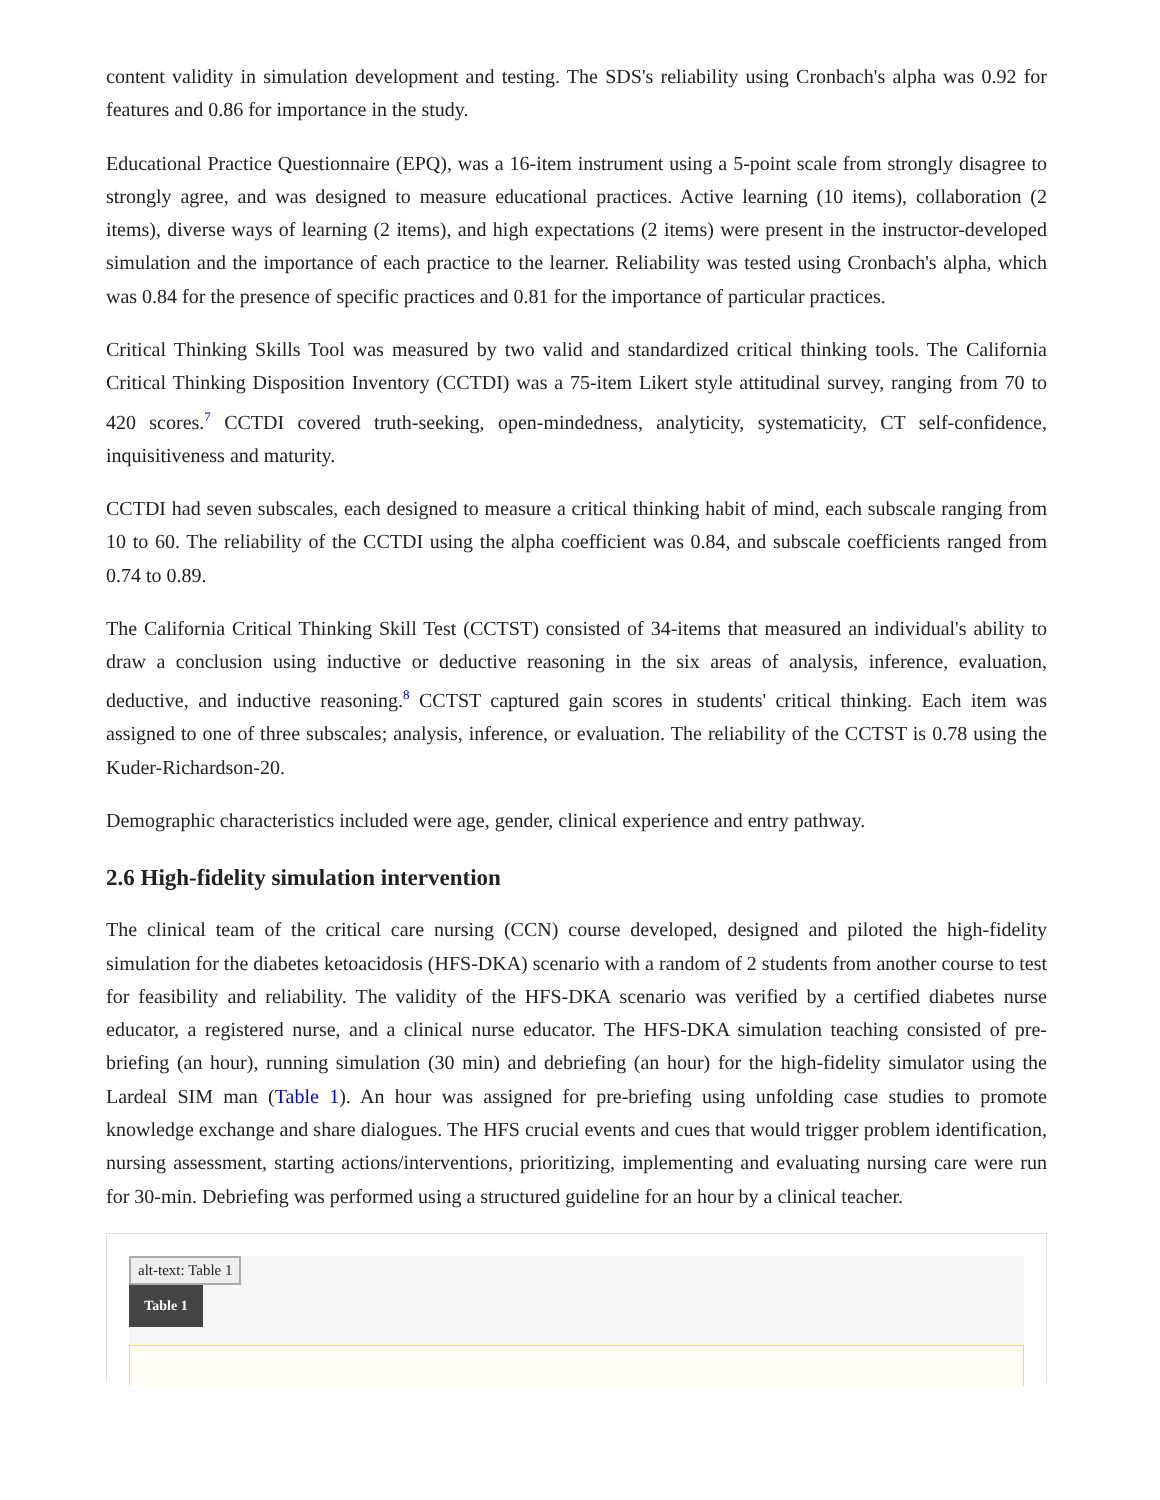content validity in simulation development and testing. The SDS's reliability using Cronbach's alpha was 0.92 for features and 0.86 for importance in the study.
Educational Practice Questionnaire (EPQ), was a 16-item instrument using a 5-point scale from strongly disagree to strongly agree, and was designed to measure educational practices. Active learning (10 items), collaboration (2 items), diverse ways of learning (2 items), and high expectations (2 items) were present in the instructor-developed simulation and the importance of each practice to the learner. Reliability was tested using Cronbach's alpha, which was 0.84 for the presence of specific practices and 0.81 for the importance of particular practices.
Critical Thinking Skills Tool was measured by two valid and standardized critical thinking tools. The California Critical Thinking Disposition Inventory (CCTDI) was a 75-item Likert style attitudinal survey, ranging from 70 to 420 scores.<sup>7</sup> CCTDI covered truth-seeking, open-mindedness, analyticity, systematicity, CT self-confidence, inquisitiveness and maturity.
CCTDI had seven subscales, each designed to measure a critical thinking habit of mind, each subscale ranging from 10 to 60. The reliability of the CCTDI using the alpha coefficient was 0.84, and subscale coefficients ranged from 0.74 to 0.89.
The California Critical Thinking Skill Test (CCTST) consisted of 34-items that measured an individual's ability to draw a conclusion using inductive or deductive reasoning in the six areas of analysis, inference, evaluation, deductive, and inductive reasoning.<sup>8</sup> CCTST captured gain scores in students' critical thinking. Each item was assigned to one of three subscales; analysis, inference, or evaluation. The reliability of the CCTST is 0.78 using the Kuder-Richardson-20.
Demographic characteristics included were age, gender, clinical experience and entry pathway.
2.6 High-fidelity simulation intervention
The clinical team of the critical care nursing (CCN) course developed, designed and piloted the high-fidelity simulation for the diabetes ketoacidosis (HFS-DKA) scenario with a random of 2 students from another course to test for feasibility and reliability. The validity of the HFS-DKA scenario was verified by a certified diabetes nurse educator, a registered nurse, and a clinical nurse educator. The HFS-DKA simulation teaching consisted of pre-briefing (an hour), running simulation (30 min) and debriefing (an hour) for the high-fidelity simulator using the Lardeal SIM man (Table 1). An hour was assigned for pre-briefing using unfolding case studies to promote knowledge exchange and share dialogues. The HFS crucial events and cues that would trigger problem identification, nursing assessment, starting actions/interventions, prioritizing, implementing and evaluating nursing care were run for 30-min. Debriefing was performed using a structured guideline for an hour by a clinical teacher.
alt-text: Table 1
Table 1